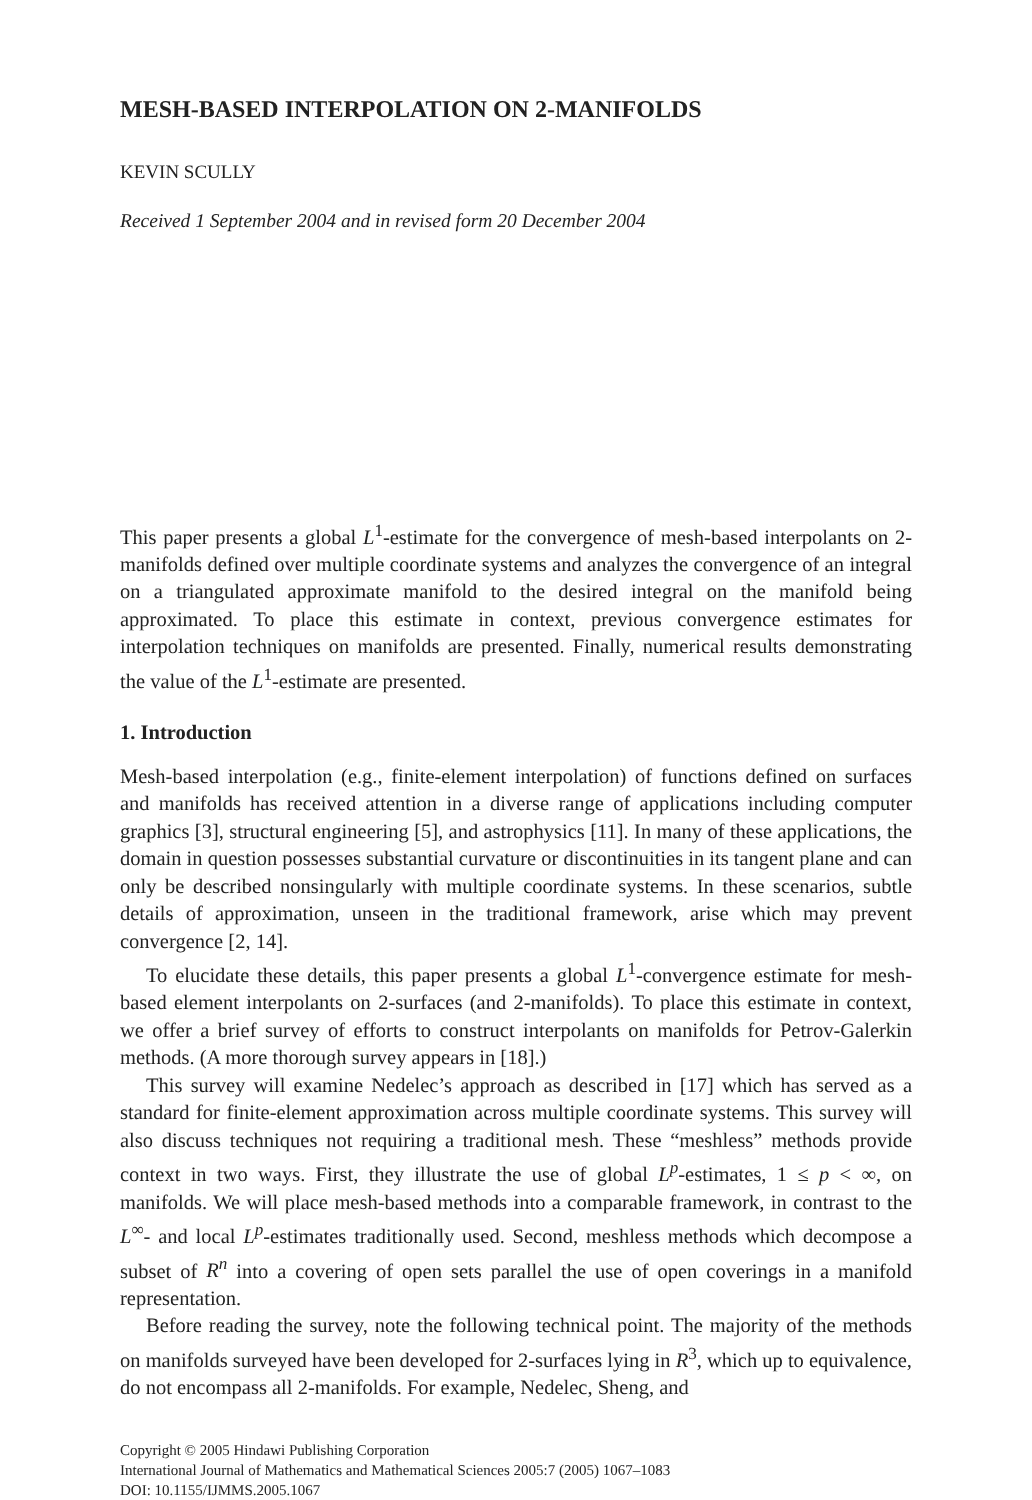MESH-BASED INTERPOLATION ON 2-MANIFOLDS
KEVIN SCULLY
Received 1 September 2004 and in revised form 20 December 2004
This paper presents a global L<sup>1</sup>-estimate for the convergence of mesh-based interpolants on 2-manifolds defined over multiple coordinate systems and analyzes the convergence of an integral on a triangulated approximate manifold to the desired integral on the manifold being approximated. To place this estimate in context, previous convergence estimates for interpolation techniques on manifolds are presented. Finally, numerical results demonstrating the value of the L<sup>1</sup>-estimate are presented.
1. Introduction
Mesh-based interpolation (e.g., finite-element interpolation) of functions defined on surfaces and manifolds has received attention in a diverse range of applications including computer graphics [3], structural engineering [5], and astrophysics [11]. In many of these applications, the domain in question possesses substantial curvature or discontinuities in its tangent plane and can only be described nonsingularly with multiple coordinate systems. In these scenarios, subtle details of approximation, unseen in the traditional framework, arise which may prevent convergence [2, 14].
To elucidate these details, this paper presents a global L<sup>1</sup>-convergence estimate for mesh-based element interpolants on 2-surfaces (and 2-manifolds). To place this estimate in context, we offer a brief survey of efforts to construct interpolants on manifolds for Petrov-Galerkin methods. (A more thorough survey appears in [18].)
This survey will examine Nedelec’s approach as described in [17] which has served as a standard for finite-element approximation across multiple coordinate systems. This survey will also discuss techniques not requiring a traditional mesh. These “meshless” methods provide context in two ways. First, they illustrate the use of global L<sup>p</sup>-estimates, 1 ≤ p < ∞, on manifolds. We will place mesh-based methods into a comparable framework, in contrast to the L<sup>∞</sup>- and local L<sup>p</sup>-estimates traditionally used. Second, meshless methods which decompose a subset of R<sup>n</sup> into a covering of open sets parallel the use of open coverings in a manifold representation.
Before reading the survey, note the following technical point. The majority of the methods on manifolds surveyed have been developed for 2-surfaces lying in R<sup>3</sup>, which up to equivalence, do not encompass all 2-manifolds. For example, Nedelec, Sheng, and
Copyright © 2005 Hindawi Publishing Corporation
International Journal of Mathematics and Mathematical Sciences 2005:7 (2005) 1067–1083
DOI: 10.1155/IJMMS.2005.1067